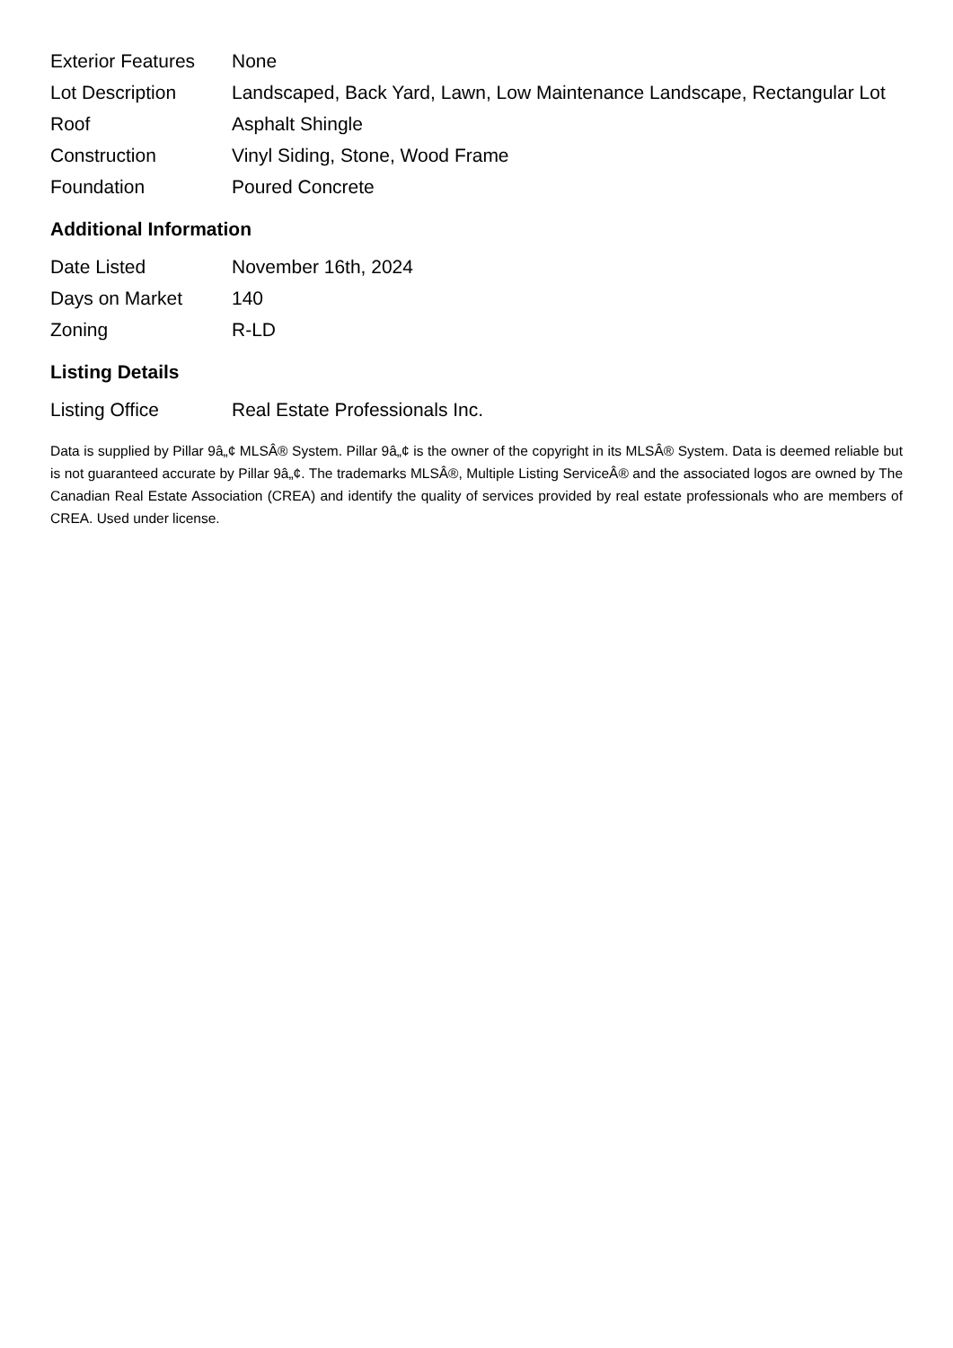| Exterior Features | None |
| Lot Description | Landscaped, Back Yard, Lawn, Low Maintenance Landscape, Rectangular Lot |
| Roof | Asphalt Shingle |
| Construction | Vinyl Siding, Stone, Wood Frame |
| Foundation | Poured Concrete |
Additional Information
| Date Listed | November 16th, 2024 |
| Days on Market | 140 |
| Zoning | R-LD |
Listing Details
| Listing Office | Real Estate Professionals Inc. |
Data is supplied by Pillar 9â„¢ MLSÂ® System. Pillar 9â„¢ is the owner of the copyright in its MLSÂ® System. Data is deemed reliable but is not guaranteed accurate by Pillar 9â„¢. The trademarks MLSÂ®, Multiple Listing ServiceÂ® and the associated logos are owned by The Canadian Real Estate Association (CREA) and identify the quality of services provided by real estate professionals who are members of CREA. Used under license.